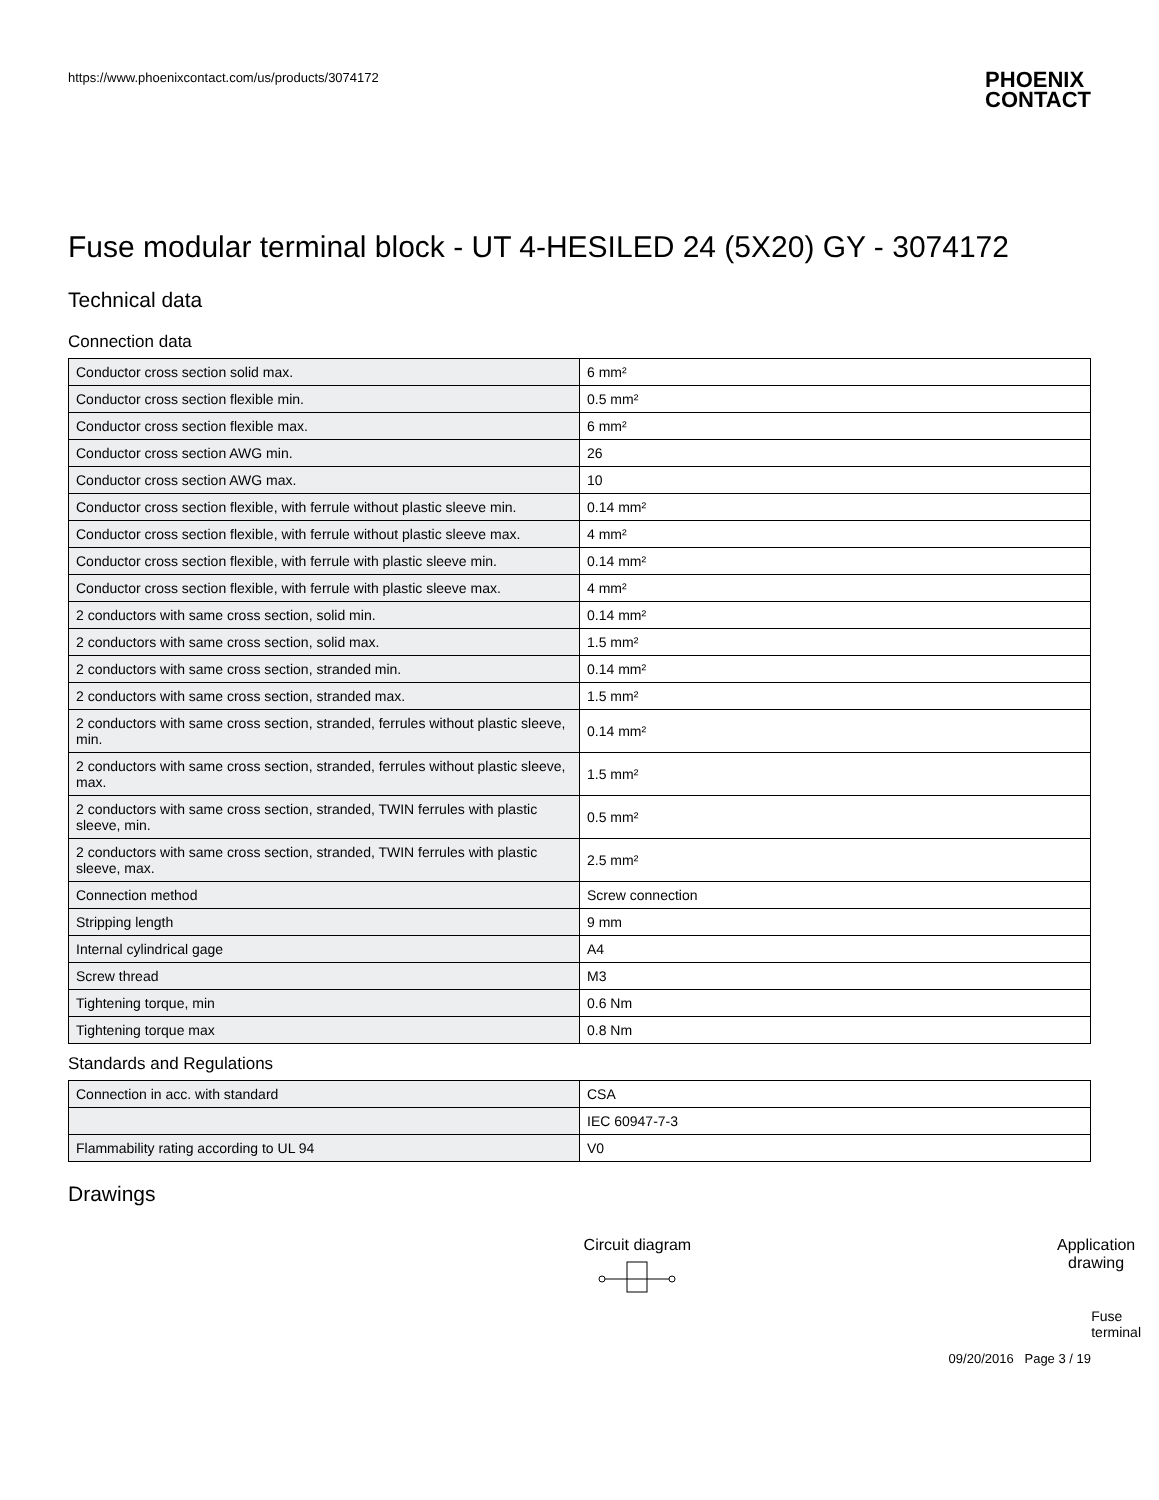https://www.phoenixcontact.com/us/products/3074172
PHOENIX
CONTACT
Fuse modular terminal block - UT 4-HESILED 24 (5X20) GY - 3074172
Technical data
Connection data
| Conductor cross section solid max. | 6 mm² |
| Conductor cross section flexible min. | 0.5 mm² |
| Conductor cross section flexible max. | 6 mm² |
| Conductor cross section AWG min. | 26 |
| Conductor cross section AWG max. | 10 |
| Conductor cross section flexible, with ferrule without plastic sleeve min. | 0.14 mm² |
| Conductor cross section flexible, with ferrule without plastic sleeve max. | 4 mm² |
| Conductor cross section flexible, with ferrule with plastic sleeve min. | 0.14 mm² |
| Conductor cross section flexible, with ferrule with plastic sleeve max. | 4 mm² |
| 2 conductors with same cross section, solid min. | 0.14 mm² |
| 2 conductors with same cross section, solid max. | 1.5 mm² |
| 2 conductors with same cross section, stranded min. | 0.14 mm² |
| 2 conductors with same cross section, stranded max. | 1.5 mm² |
| 2 conductors with same cross section, stranded, ferrules without plastic sleeve, min. | 0.14 mm² |
| 2 conductors with same cross section, stranded, ferrules without plastic sleeve, max. | 1.5 mm² |
| 2 conductors with same cross section, stranded, TWIN ferrules with plastic sleeve, min. | 0.5 mm² |
| 2 conductors with same cross section, stranded, TWIN ferrules with plastic sleeve, max. | 2.5 mm² |
| Connection method | Screw connection |
| Stripping length | 9 mm |
| Internal cylindrical gage | A4 |
| Screw thread | M3 |
| Tightening torque, min | 0.6 Nm |
| Tightening torque max | 0.8 Nm |
Standards and Regulations
| Connection in acc. with standard | CSA |
| | IEC 60947-7-3 |
| Flammability rating according to UL 94 | V0 |
Drawings
Circuit diagram
Application
drawing
Fuse
terminal
09/20/2016 Page 3 / 19